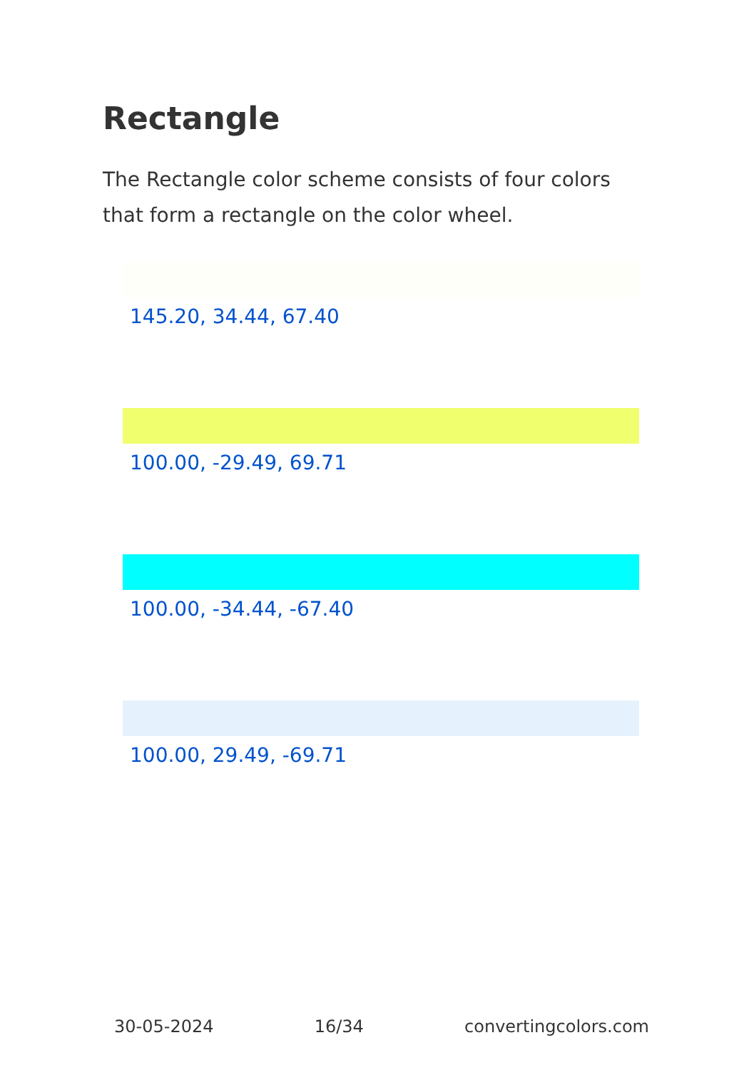Rectangle
The Rectangle color scheme consists of four colors that form a rectangle on the color wheel.
145.20, 34.44, 67.40
100.00, -29.49, 69.71
100.00, -34.44, -67.40
100.00, 29.49, -69.71
30-05-2024 16/34 convertingcolors.com